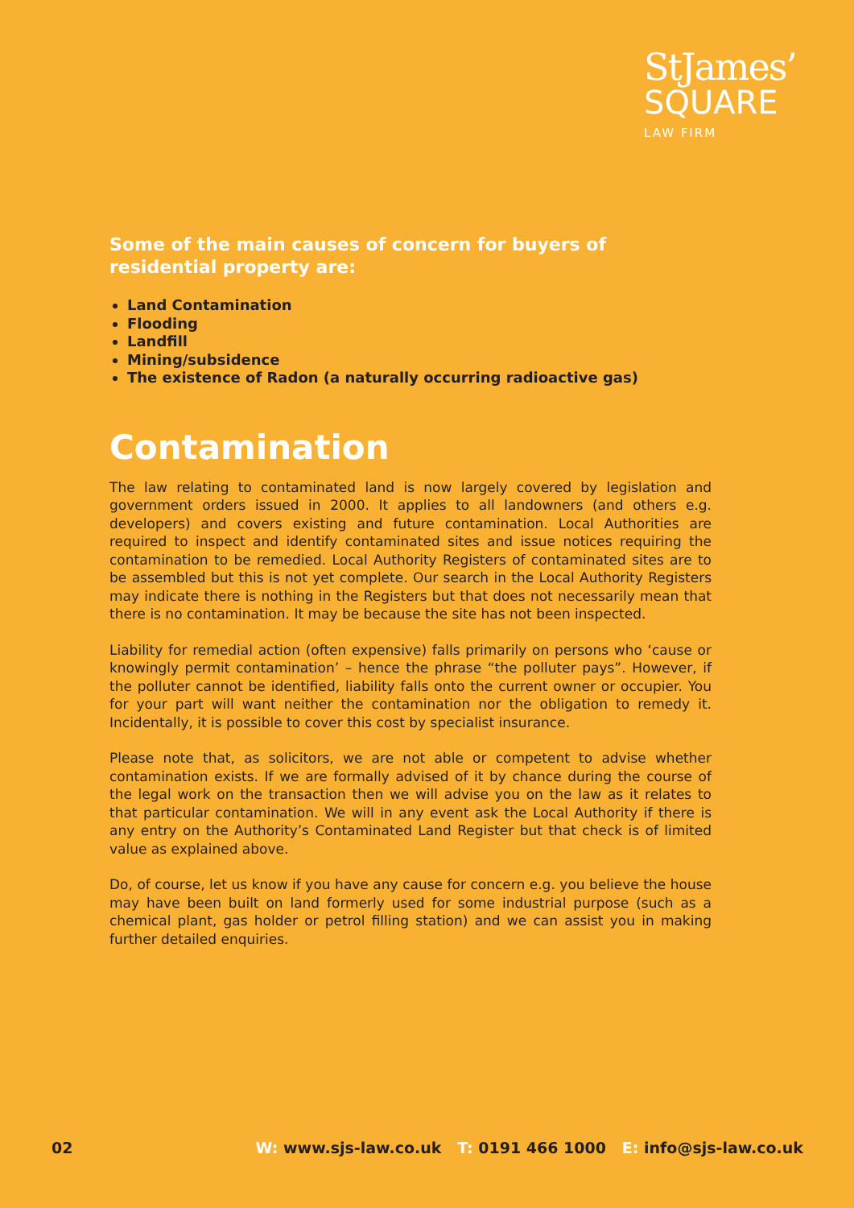StJames’
SQUARE
LAW FIRM
Some of the main causes of concern for buyers of residential property are:
Land Contamination
Flooding
Landfill
Mining/subsidence
The existence of Radon (a naturally occurring radioactive gas)
Contamination
The law relating to contaminated land is now largely covered by legislation and government orders issued in 2000. It applies to all landowners (and others e.g. developers) and covers existing and future contamination. Local Authorities are required to inspect and identify contaminated sites and issue notices requiring the contamination to be remedied. Local Authority Registers of contaminated sites are to be assembled but this is not yet complete. Our search in the Local Authority Registers may indicate there is nothing in the Registers but that does not necessarily mean that there is no contamination. It may be because the site has not been inspected.
Liability for remedial action (often expensive) falls primarily on persons who ‘cause or knowingly permit contamination’ – hence the phrase “the polluter pays”. However, if the polluter cannot be identified, liability falls onto the current owner or occupier. You for your part will want neither the contamination nor the obligation to remedy it. Incidentally, it is possible to cover this cost by specialist insurance.
Please note that, as solicitors, we are not able or competent to advise whether contamination exists. If we are formally advised of it by chance during the course of the legal work on the transaction then we will advise you on the law as it relates to that particular contamination. We will in any event ask the Local Authority if there is any entry on the Authority’s Contaminated Land Register but that check is of limited value as explained above.
Do, of course, let us know if you have any cause for concern e.g. you believe the house may have been built on land formerly used for some industrial purpose (such as a chemical plant, gas holder or petrol filling station) and we can assist you in making further detailed enquiries.
02 W: www.sjs-law.co.uk T: 0191 466 1000 E: info@sjs-law.co.uk